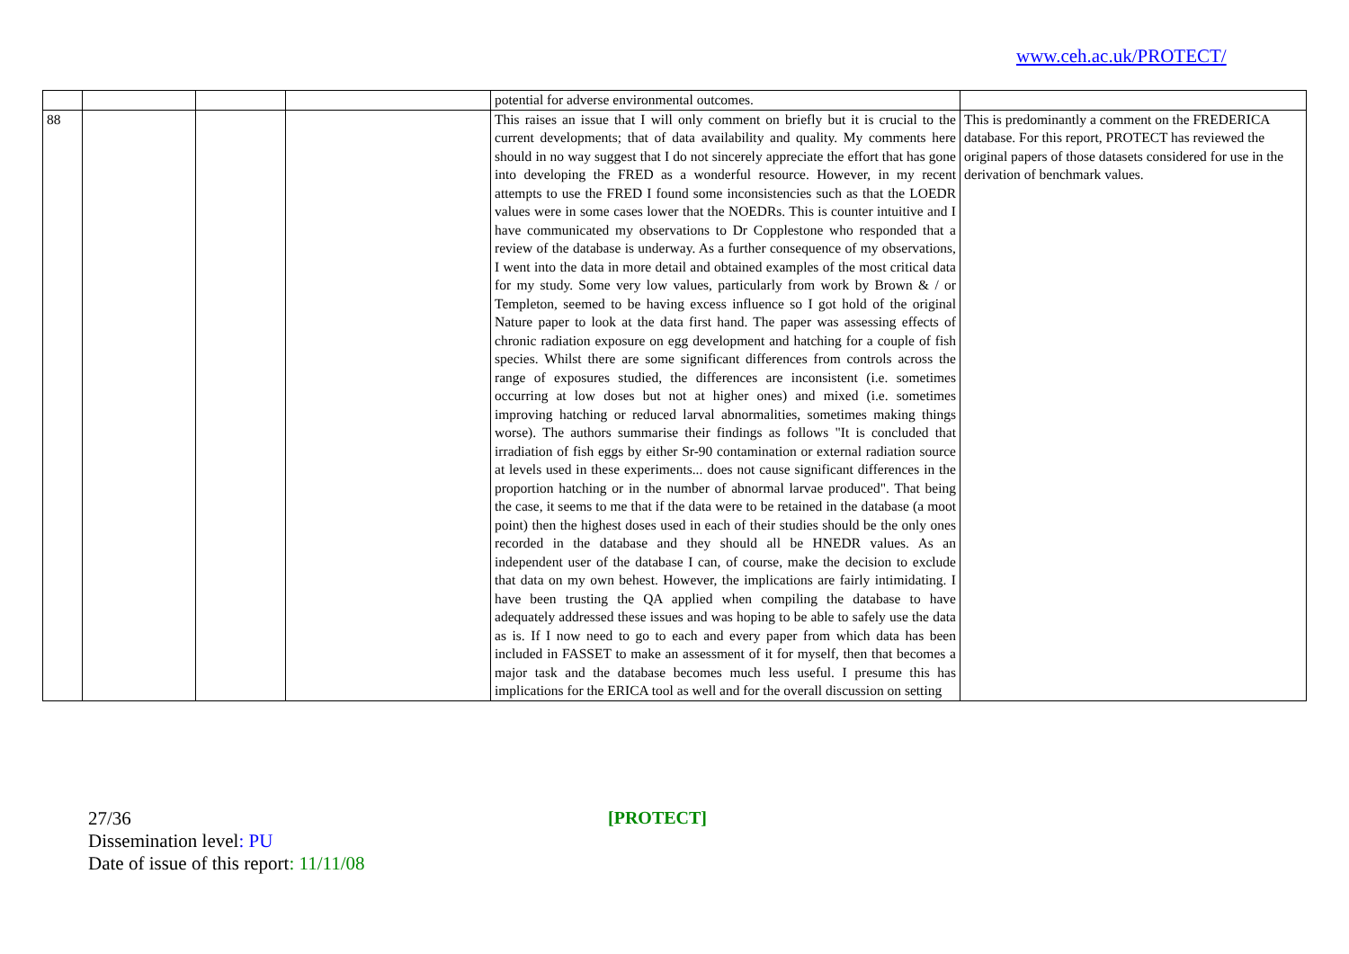www.ceh.ac.uk/PROTECT/
| | | | | potential for adverse environmental outcomes. | |
| 88 | | | | This raises an issue that I will only comment on briefly but it is crucial to the current developments; that of data availability and quality. My comments here should in no way suggest that I do not sincerely appreciate the effort that has gone into developing the FRED as a wonderful resource. However, in my recent attempts to use the FRED I found some inconsistencies such as that the LOEDR values were in some cases lower that the NOEDRs. This is counter intuitive and I have communicated my observations to Dr Copplestone who responded that a review of the database is underway. As a further consequence of my observations, I went into the data in more detail and obtained examples of the most critical data for my study. Some very low values, particularly from work by Brown & / or Templeton, seemed to be having excess influence so I got hold of the original Nature paper to look at the data first hand. The paper was assessing effects of chronic radiation exposure on egg development and hatching for a couple of fish species. Whilst there are some significant differences from controls across the range of exposures studied, the differences are inconsistent (i.e. sometimes occurring at low doses but not at higher ones) and mixed (i.e. sometimes improving hatching or reduced larval abnormalities, sometimes making things worse). The authors summarise their findings as follows "It is concluded that irradiation of fish eggs by either Sr-90 contamination or external radiation source at levels used in these experiments... does not cause significant differences in the proportion hatching or in the number of abnormal larvae produced". That being the case, it seems to me that if the data were to be retained in the database (a moot point) then the highest doses used in each of their studies should be the only ones recorded in the database and they should all be HNEDR values. As an independent user of the database I can, of course, make the decision to exclude that data on my own behest. However, the implications are fairly intimidating. I have been trusting the QA applied when compiling the database to have adequately addressed these issues and was hoping to be able to safely use the data as is. If I now need to go to each and every paper from which data has been included in FASSET to make an assessment of it for myself, then that becomes a major task and the database becomes much less useful. I presume this has implications for the ERICA tool as well and for the overall discussion on setting | This is predominantly a comment on the FREDERICA database. For this report, PROTECT has reviewed the original papers of those datasets considered for use in the derivation of benchmark values. |
[PROTECT]
27/36
Dissemination level: PU
Date of issue of this report: 11/11/08